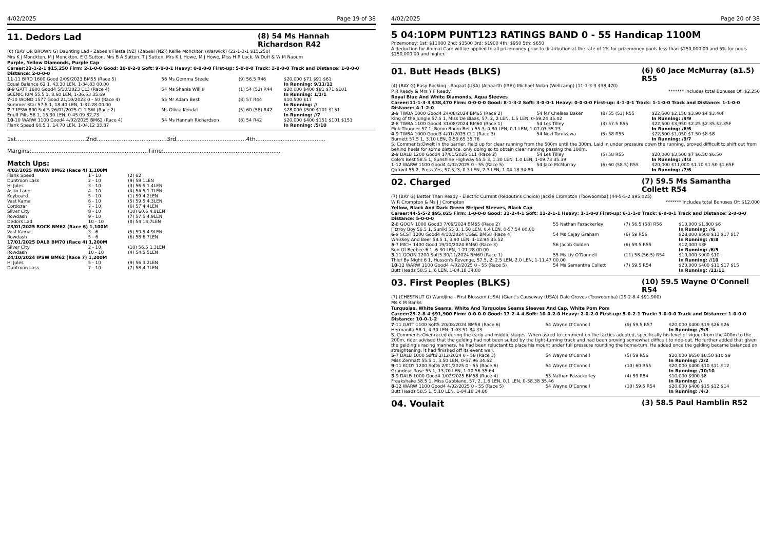4/02/2025 Page 19 of 38
11. Dedors Lad (8) 54 Ms Hannah Richardson R42
(6) (BAY OR BROWN G) Daunting Lad - Zabeels Fiesta (NZ) (Zabeel (NZ)) Kellie Monckton (Warwick) (22-1-2-1 $15,250)
Mrs K J Monckton, M J Monckton, E G Sutton, Mrs B A Sutton, T J Sutton, Mrs K L Howe, M J Howe, Miss H R Luck, W Duff & W M Naoum
Purple, Yellow Diamonds, Purple Cap
Career:22-1-2-1 $15,250 Firm: 2-1-0-0 Good: 10-0-2-0 Soft: 9-0-0-1 Heavy: 0-0-0-0 First-up: 5-0-0-0 Track: 1-0-0-0 Track and Distance: 1-0-0-0 Distance: 2-0-0-0
| 11 -11 BIRD 1600 Good 2/09/2023 BM55 (Race 5) | 56 Ms Gemma Steele | (9) 56.5 R46 | $20,000 $71 $91 $61 |
| Equal Balance 62 1, 43.30 LEN, 1-34.83 00.00 | | | In Running: 9/11/11 |
| 8 -9 GATT 1600 Good4 5/10/2023 CL3 (Race 4) | 54 Ms Shania Willis | (1) 54 (52) R44 | $20,000 $400 $81 $71 $101 |
| SCENIC RIM 55.5 1, 8.60 LEN, 1-36.53 35.69 | | | In Running: 1/1/1 |
| 7 -10 WOND 1577 Good 21/10/2023 0 - 50 (Race 4) | 55 Mr Adam Best | (8) 57 R44 | $10,500 $17 |
| Summer Star 57.5 1, 18.40 LEN, 1-37.28 00.00 | | | In Running: // |
| 7 -7 IPSW 800 Soft5 26/01/2025 CL1-SW (Race 2) | Ms Olivia Kendal | (5) 60 (58) R42 | $28,000 $500 $101 $151 |
| Enuff Pills 58 1, 15.30 LEN, 0-45.09 32.73 | | | In Running: //7 |
| 10 -10 WARW 1100 Good4 4/02/2025 BM62 (Race 4) | 54 Ms Hannah Richardson | (8) 54 R42 | $20,000 $400 $151 $101 $151 |
| Flank Speed 60.5 1, 14.70 LEN, 1-04.12 33.87 | | | In Running: /5/10 |
1st.......................................2nd.......................................3rd.......................................4th.......................................
Margins:.................................................................Time:.................................................................
Match Ups:
| 4/02/2025 WARW BM62 (Race 4) 1,100M | | |
| Flank Speed | 1 - 10 | (2) 62 |
| Duntroon Lass | 2 - 10 | (9) 58 1LEN |
| Hi Jules | 3 - 10 | (3) 56.5 1.4LEN |
| Astin Lane | 4 - 10 | (4) 54.5 1.7LEN |
| Keyboard | 5 - 10 | (1) 59 4.2LEN |
| Vast Kama | 6 - 10 | (5) 59.5 4.3LEN |
| Cordozar | 7 - 10 | (6) 57 4.4LEN |
| Silver City | 8 - 10 | (10) 60.5 4.8LEN |
| Rowdash | 9 - 10 | (7) 57.5 4.9LEN |
| Dedors Lad | 10 - 10 | (8) 54 14.7LEN |
| 23/01/2025 ROCK BM62 (Race 6) 1,100M | | |
| Vast Kama | 3 - 6 | (5) 59.5 4.9LEN |
| Rowdash | 5 - 6 | (6) 58 6.7LEN |
| 17/01/2025 DALB BM70 (Race 4) 1,200M | | |
| Silver City | 2 - 10 | (10) 56.5 1.3LEN |
| Rowdash | 10 - 10 | (4) 54.5 5LEN |
| 24/10/2024 IPSW BM62 (Race 7) 1,200M | | |
| Hi Jules | 5 - 10 | (9) 56 3.2LEN |
| Duntroon Lass | 7 - 10 | (7) 58 4.7LEN |
4/02/2025 Page 20 of 38
5 04:10PM PUNT123 RATINGS BAND 0 - 55 Handicap 1100M
Prizemoney: 1st: $11000 2nd: $3500 3rd: $1900 4th: $950 5th: $650
A deduction for Animal Care will be applied to all prizemoney prior to distribution at the rate of 1% for prizemoney pools less than $250,000.00 and 5% for pools $250,000.00 and higher.
01. Butt Heads (BLKS) (6) 60 Jace McMurray (a1.5) R55
(4) (BAY G) Easy Rocking - Baqaat (USA) (Alhaarth (IRE)) Michael Nolan (Wellcamp) (11-1-3-3 $38,470)
P R Reedy & Mrs Y F Reedy ******* Includes total Bonuses Of: $2,250
Royal Blue And White Diamonds, Aqua Sleeves
Career:11-1-3-3 $38,470 Firm: 0-0-0-0 Good: 8-1-3-2 Soft: 3-0-0-1 Heavy: 0-0-0-0 First-up: 4-1-0-1 Track: 1-1-0-0 Track and Distance: 1-1-0-0 Distance: 4-1-2-0
| 3 -9 TWBA 1000 Good4 24/08/2024 BM65 (Race 2) | 54 Ms Chelsea Baker | (8) 55 (53) R55 | $22,500 $2,150 $3.90 $4 $3.40F |
| King of the Jungle 57.5 1, Miss De Blaas, 57, 2, 2 LEN, 1.5 LEN, 0-59.24 35.02 | | | In Running: /9/9 |
| 2 -8 TWBA 1100 Good4 31/08/2024 BM60 (Race 1) | 54 Les Tilley | (3) 57.5 R55 | $22,500 $3,950 $2.25 $2.35 $2.35F |
| Pink Thunder 57 1, Boom Boom Bella 55 3, 0.80 LEN, 0.1 LEN, 1-07.03 35.23 | | | In Running: /6/6 |
| 4 -9 TWBA 1000 Good3 4/01/2025 CL1 (Race 3) | 54 Nozi Tomizawa | (5) 58 R55 | $22,500 $1,050 $7.50 $8 $8 |
| Burnett 57.5 1, 3.10 LEN, 0-59.65 35.76 | | | In Running: /9/7 |
| S. Comments:Dwelt in the barrier. Held up for clear running from the 500m until the 300m. Laid in under pressure down the running, proved difficult to shift out from behind heels for some distance, only doing so to obtain clear running passing the 100m. | | | |
| 2 -9 DALB 1200 Good4 17/01/2025 CL1 (Race 2) | 54 Les Tilley | (5) 58 R55 | $20,000 $3,500 $7 $6.50 $6.50 |
| Cole's Best 58.5 1, Sunshine Highway 55.5 3, 1.30 LEN, 1.0 LEN, 1-09.73 35.39 | | | In Running: /4/3 |
| 1 -12 WARW 1100 Good4 4/02/2025 0 - 55 (Race 5) | 54 Jace McMurray | (6) 60 (58.5) R55 | $20,000 $11,000 $1.70 $1.50 $1.65F |
| Qickwit 55 2, Press Yes, 57.5, 3, 0.3 LEN, 2.3 LEN, 1-04.18 34.80 | | | In Running: /7/6 |
02. Charged (7) 59.5 Ms Samantha Collett R54
(7) (BAY G) Better Than Ready - Electric Current (Redoute's Choice) Jackie Crompton (Toowoomba) (44-5-5-2 $95,025)
W R Crompton & Ms J J Crompton ******* Includes total Bonuses Of: $12,000
Yellow, Black And Dark Green Striped Sleeves, Black Cap
Career:44-5-5-2 $95,025 Firm: 1-0-0-0 Good: 31-2-4-1 Soft: 11-2-1-1 Heavy: 1-1-0-0 First-up: 6-1-1-0 Track: 6-0-0-1 Track and Distance: 2-0-0-0 Distance: 5-0-0-0
| 2 -8 GOON 1000 Good3 7/09/2024 BM65 (Race 2) | 55 Nathan Fazackerley | (7) 56.5 (58) R56 | $10,000 $1,800 $6 |
| Fitzroy Boy 56.5 1, Suniki 55 3, 1.50 LEN, 0.4 LEN, 0-57.54 00.00 | | | In Running: //6 |
| 6 -9 SCST 1200 Good4 4/10/2024 CG&E BM58 (Race 4) | 54 Ms Cejay Graham | (6) 59 R56 | $28,000 $500 $13 $17 $17 |
| Whiskey And Beer 58.5 1, 3.90 LEN, 1-12.94 35.52 | | | In Running: /8/8 |
| 5 -7 MICH 1400 Good 19/10/2024 BM60 (Race 3) | 56 Jacob Golden | (6) 59.5 R55 | $12,000 $3F |
| Son Of Beebee 6 1, 6.30 LEN, 1-21.28 00.00 | | | In Running: /6/5 |
| 3 -11 GOON 1200 Soft5 30/11/2024 BM60 (Race 1) | 55 Ms Liv O'Donnell | (11) 58 (56.5) R54 | $10,000 $900 $10 |
| Thief By Night 6 1, Husson's Revenge, 57.5, 2, 2.5 LEN, 2.0 LEN, 1-11.47 00.00 | | | In Running: //10 |
| 10 -12 WARW 1100 Good4 4/02/2025 0 - 55 (Race 5) | 54 Ms Samantha Collett | (7) 59.5 R54 | $20,000 $400 $11 $17 $15 |
| Butt Heads 58.5 1, 6 LEN, 1-04.18 34.80 | | | In Running: /11/11 |
03. First Peoples (BLKS) (10) 59.5 Wayne O'Connell R54
(7) (CHESTNUT G) Wandjina - First Blossom (USA) (Giant's Causeway (USA)) Dale Groves (Toowoomba) (29-2-8-4 $91,900)
Ms K M Banks
Turquoise, White Seams, White And Turquoise Seams Sleeves And Cap, White Pom Pom
Career:29-2-8-4 $91,900 Firm: 0-0-0-0 Good: 17-2-4-4 Soft: 10-0-2-0 Heavy: 2-0-2-0 First-up: 5-0-2-1 Track: 3-0-0-0 Track and Distance: 1-0-0-0 Distance: 10-0-1-2
| 7 -11 GATT 1100 Soft5 20/08/2024 BM58 (Race 6) | 54 Wayne O'Connell | (9) 59.5 R57 | $20,000 $400 $19 $26 $26 |
| Hermanita 58 1, 4.30 LEN, 1-03.51 34.33 | | | In Running: /9/8 |
| S. Comments:Over-raced during the early and middle stages. When asked to comment on the tactics adopted, specifically his level of vigour from the 400m to the 200m, rider advised that the gelding had not been suited by the tight-turning track and had been proving somewhat difficult to ride-out. He further added that given the gelding’s racing manners, he had been reluctant to place his mount under full pressure rounding the home-turn. He added once the gelding became balanced on straightening, it had finished off its event well. | | | |
| 5 -7 DALB 1000 Soft6 2/12/2024 0 - 58 (Race 3) | 54 Wayne O'Connell | (5) 59 R56 | $20,000 $650 $8.50 $10 $9 |
| Miss Zermatt 55.5 1, 3.50 LEN, 0-57.96 34.62 | | | In Running: /2/2 |
| 9 -11 KCOY 1200 Soft6 2/01/2025 0 - 55 (Race 6) | 54 Wayne O'Connell | (10) 60 R55 | $20,000 $400 $10 $11 $12 |
| Grandeur Rose 55 1, 13.70 LEN, 1-10.56 35.64 | | | In Running: /10/10 |
| 3 -9 DALB 1000 Good4 1/02/2025 BM58 (Race 4) | 55 Nathan Fazackerley | (4) 59 R54 | $10,000 $900 $8 |
| Freakshake 58.5 1, Miss Gabbiano, 57, 2, 1.6 LEN, 0.1 LEN, 0-58.38 35.46 | | | In Running: // |
| 8 -12 WARW 1100 Good4 4/02/2025 0 - 55 (Race 5) | 54 Wayne O'Connell | (10) 59.5 R54 | $20,000 $400 $15 $12 $14 |
| Butt Heads 58.5 1, 5.10 LEN, 1-04.18 34.80 | | | In Running: /4/3 |
04. Voulait (3) 58.5 Paul Hamblin R52